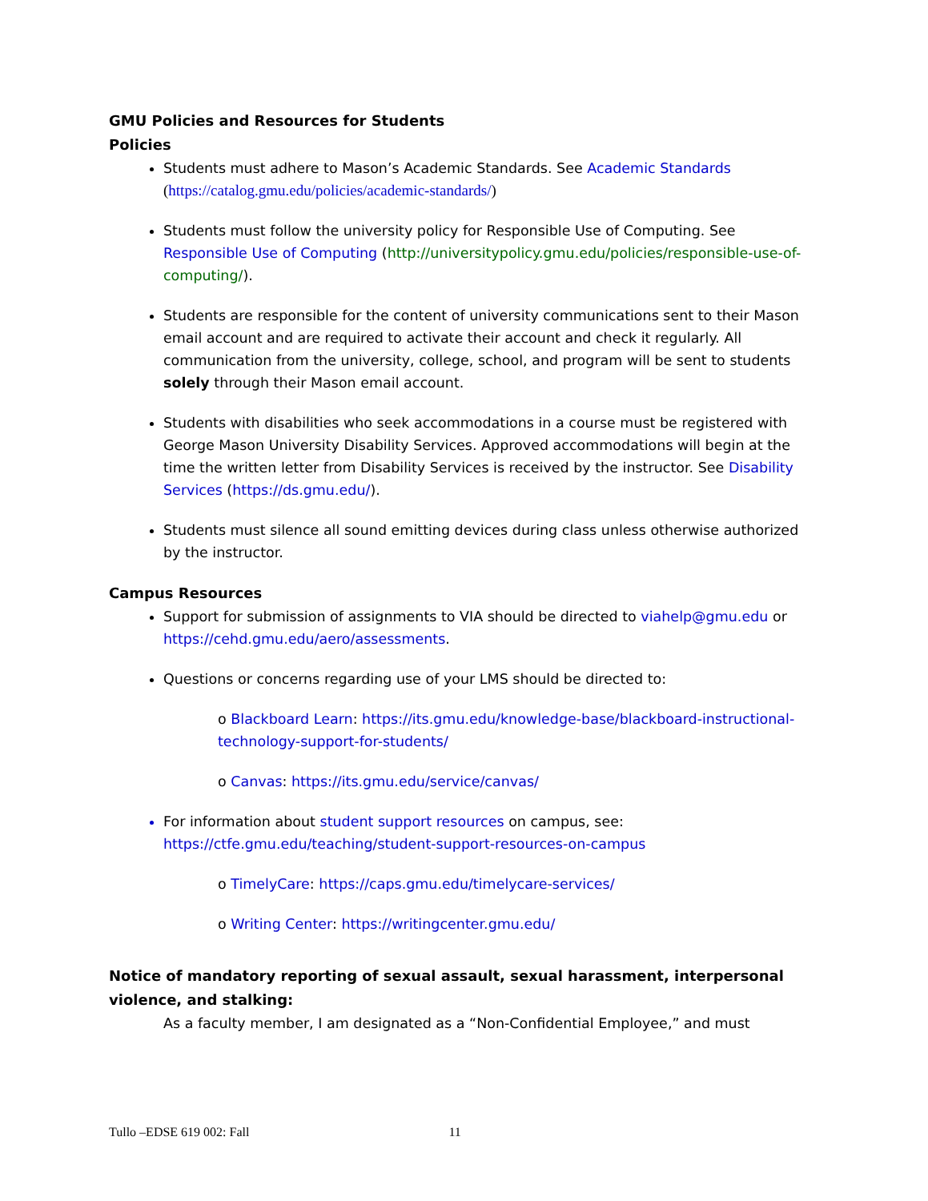GMU Policies and Resources for Students
Policies
Students must adhere to Mason’s Academic Standards. See Academic Standards (https://catalog.gmu.edu/policies/academic-standards/)
Students must follow the university policy for Responsible Use of Computing. See Responsible Use of Computing (http://universitypolicy.gmu.edu/policies/responsible-use-of-computing/).
Students are responsible for the content of university communications sent to their Mason email account and are required to activate their account and check it regularly. All communication from the university, college, school, and program will be sent to students solely through their Mason email account.
Students with disabilities who seek accommodations in a course must be registered with George Mason University Disability Services. Approved accommodations will begin at the time the written letter from Disability Services is received by the instructor. See Disability Services (https://ds.gmu.edu/).
Students must silence all sound emitting devices during class unless otherwise authorized by the instructor.
Campus Resources
Support for submission of assignments to VIA should be directed to viahelp@gmu.edu or https://cehd.gmu.edu/aero/assessments.
Questions or concerns regarding use of your LMS should be directed to:
o Blackboard Learn: https://its.gmu.edu/knowledge-base/blackboard-instructional-technology-support-for-students/
o Canvas: https://its.gmu.edu/service/canvas/
For information about student support resources on campus, see: https://ctfe.gmu.edu/teaching/student-support-resources-on-campus
o TimelyCare: https://caps.gmu.edu/timelycare-services/
o Writing Center: https://writingcenter.gmu.edu/
Notice of mandatory reporting of sexual assault, sexual harassment, interpersonal violence, and stalking:
As a faculty member, I am designated as a “Non-Confidential Employee,” and must
Tullo –EDSE 619 002: Fall 11